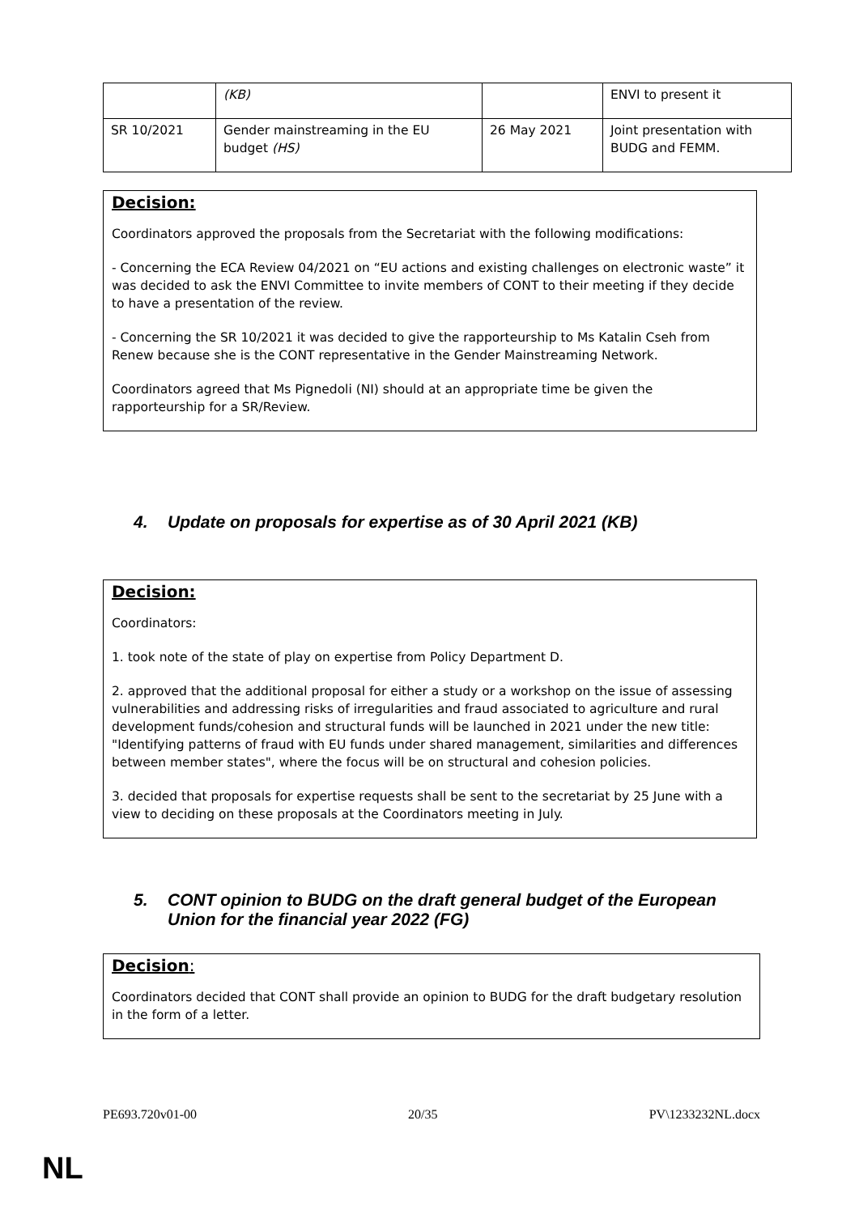| | (KB) | | ENVI to present it |
| SR 10/2021 | Gender mainstreaming in the EU budget (HS) | 26 May 2021 | Joint presentation with BUDG and FEMM. |
Decision:
Coordinators approved the proposals from the Secretariat with the following modifications:
- Concerning the ECA Review 04/2021 on “EU actions and existing challenges on electronic waste” it was decided to ask the ENVI Committee to invite members of CONT to their meeting if they decide to have a presentation of the review.
- Concerning the SR 10/2021 it was decided to give the rapporteurship to Ms Katalin Cseh from Renew because she is the CONT representative in the Gender Mainstreaming Network.
Coordinators agreed that Ms Pignedoli (NI) should at an appropriate time be given the rapporteurship for a SR/Review.
4. Update on proposals for expertise as of 30 April 2021 (KB)
Decision:
Coordinators:
1. took note of the state of play on expertise from Policy Department D.
2. approved that the additional proposal for either a study or a workshop on the issue of assessing vulnerabilities and addressing risks of irregularities and fraud associated to agriculture and rural development funds/cohesion and structural funds will be launched in 2021 under the new title: "Identifying patterns of fraud with EU funds under shared management, similarities and differences between member states", where the focus will be on structural and cohesion policies.
3. decided that proposals for expertise requests shall be sent to the secretariat by 25 June with a view to deciding on these proposals at the Coordinators meeting in July.
5. CONT opinion to BUDG on the draft general budget of the European Union for the financial year 2022 (FG)
Decision:
Coordinators decided that CONT shall provide an opinion to BUDG for the draft budgetary resolution in the form of a letter.
PE693.720v01-00 20/35 PV\1233232NL.docx
NL